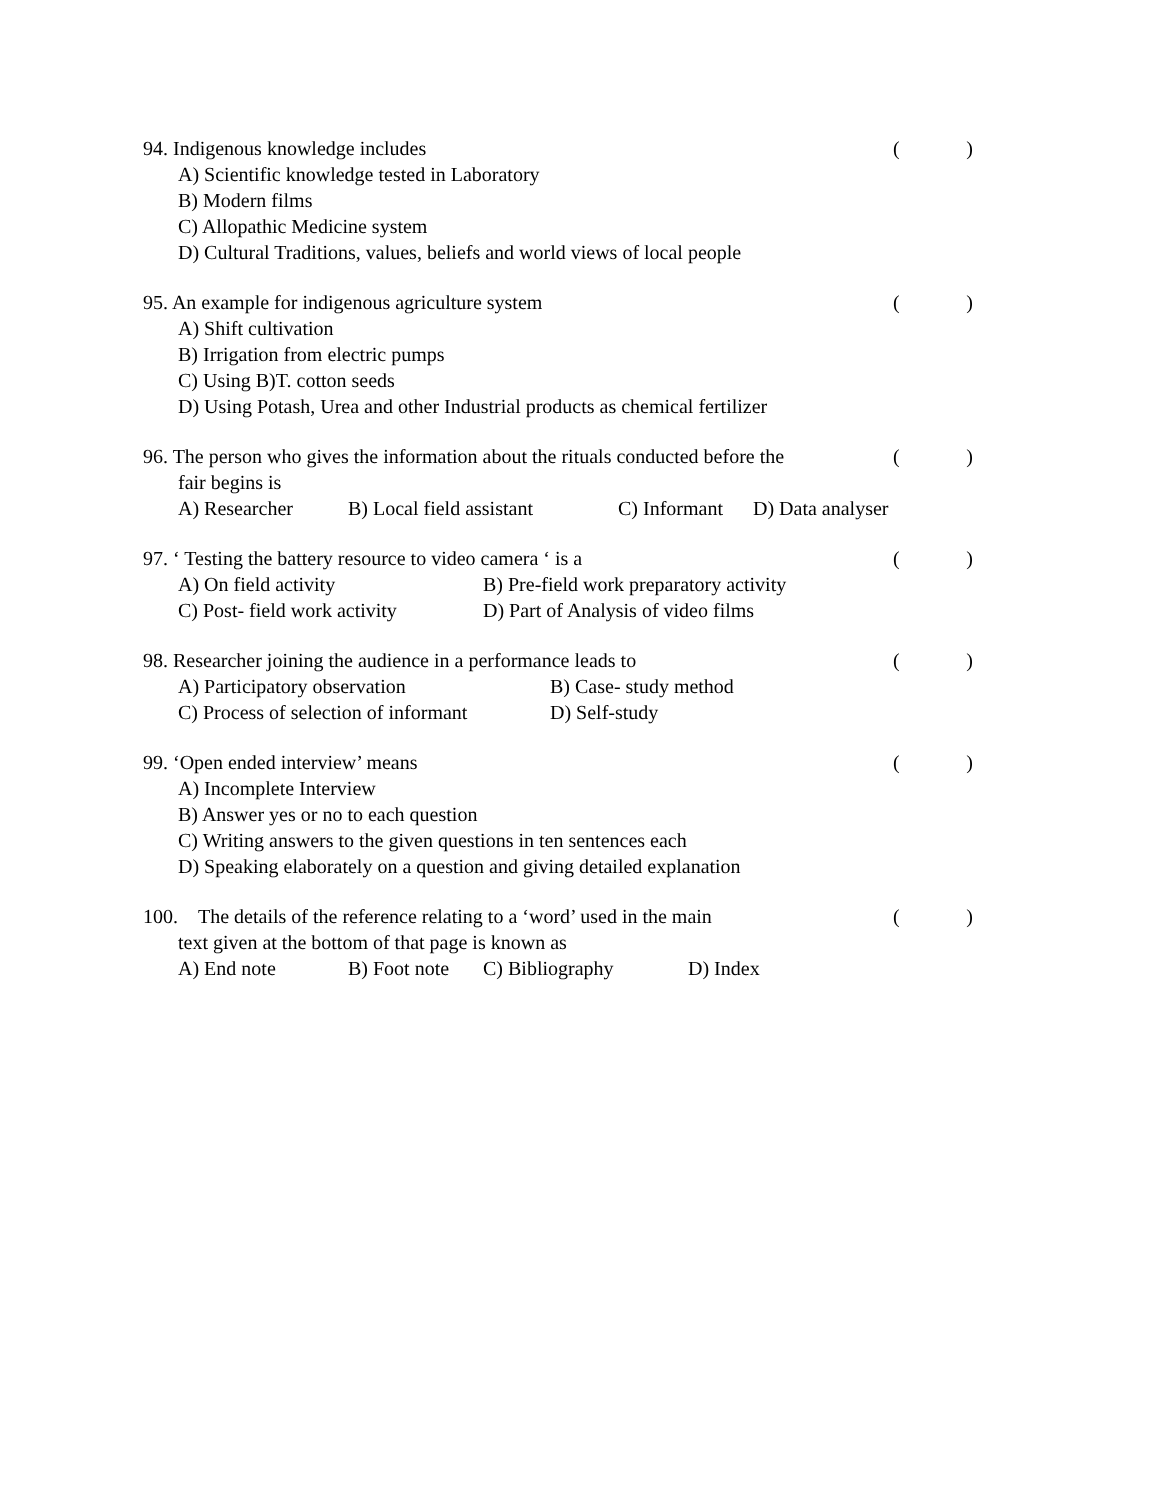94. Indigenous knowledge includes
()
A) Scientific knowledge tested in Laboratory
B) Modern films
C) Allopathic Medicine system
D) Cultural Traditions, values, beliefs and world views of local people
95. An example for indigenous agriculture system
()
A) Shift cultivation
B) Irrigation from electric pumps
C) Using B)T. cotton seeds
D) Using Potash, Urea and other Industrial products as chemical fertilizer
96. The person who gives the information about the rituals conducted before the
fair begins is
()
A) Researcher B) Local field assistant C) Informant D) Data analyser
97. ‘ Testing the battery resource to video camera ‘ is a
()
A) On field activity B) Pre-field work preparatory activity
C) Post- field work activity D) Part of Analysis of video films
98. Researcher joining the audience in a performance leads to
()
A) Participatory observation B) Case- study method
C) Process of selection of informant D) Self-study
99. ‘Open ended interview’ means
()
A) Incomplete Interview
B) Answer yes or no to each question
C) Writing answers to the given questions in ten sentences each
D) Speaking elaborately on a question and giving detailed explanation
100. The details of the reference relating to a ‘word’ used in the main
text given at the bottom of that page is known as
()
A) End note B) Foot note C) Bibliography D) Index